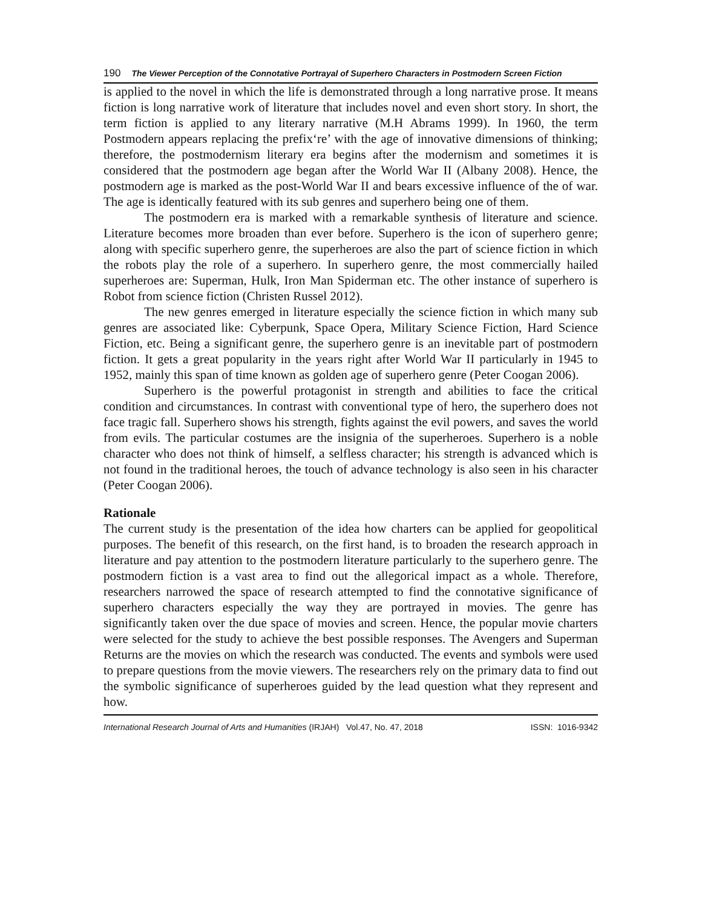190 The Viewer Perception of the Connotative Portrayal of Superhero Characters in Postmodern Screen Fiction
is applied to the novel in which the life is demonstrated through a long narrative prose. It means fiction is long narrative work of literature that includes novel and even short story. In short, the term fiction is applied to any literary narrative (M.H Abrams 1999). In 1960, the term Postmodern appears replacing the prefix‘re’ with the age of innovative dimensions of thinking; therefore, the postmodernism literary era begins after the modernism and sometimes it is considered that the postmodern age began after the World War II (Albany 2008). Hence, the postmodern age is marked as the post-World War II and bears excessive influence of the of war. The age is identically featured with its sub genres and superhero being one of them.
The postmodern era is marked with a remarkable synthesis of literature and science. Literature becomes more broaden than ever before. Superhero is the icon of superhero genre; along with specific superhero genre, the superheroes are also the part of science fiction in which the robots play the role of a superhero. In superhero genre, the most commercially hailed superheroes are: Superman, Hulk, Iron Man Spiderman etc. The other instance of superhero is Robot from science fiction (Christen Russel 2012).
The new genres emerged in literature especially the science fiction in which many sub genres are associated like: Cyberpunk, Space Opera, Military Science Fiction, Hard Science Fiction, etc. Being a significant genre, the superhero genre is an inevitable part of postmodern fiction. It gets a great popularity in the years right after World War II particularly in 1945 to 1952, mainly this span of time known as golden age of superhero genre (Peter Coogan 2006).
Superhero is the powerful protagonist in strength and abilities to face the critical condition and circumstances. In contrast with conventional type of hero, the superhero does not face tragic fall. Superhero shows his strength, fights against the evil powers, and saves the world from evils. The particular costumes are the insignia of the superheroes. Superhero is a noble character who does not think of himself, a selfless character; his strength is advanced which is not found in the traditional heroes, the touch of advance technology is also seen in his character (Peter Coogan 2006).
Rationale
The current study is the presentation of the idea how charters can be applied for geopolitical purposes. The benefit of this research, on the first hand, is to broaden the research approach in literature and pay attention to the postmodern literature particularly to the superhero genre. The postmodern fiction is a vast area to find out the allegorical impact as a whole. Therefore, researchers narrowed the space of research attempted to find the connotative significance of superhero characters especially the way they are portrayed in movies. The genre has significantly taken over the due space of movies and screen. Hence, the popular movie charters were selected for the study to achieve the best possible responses. The Avengers and Superman Returns are the movies on which the research was conducted. The events and symbols were used to prepare questions from the movie viewers. The researchers rely on the primary data to find out the symbolic significance of superheroes guided by the lead question what they represent and how.
International Research Journal of Arts and Humanities (IRJAH) Vol.47, No. 47, 2018 ISSN: 1016-9342